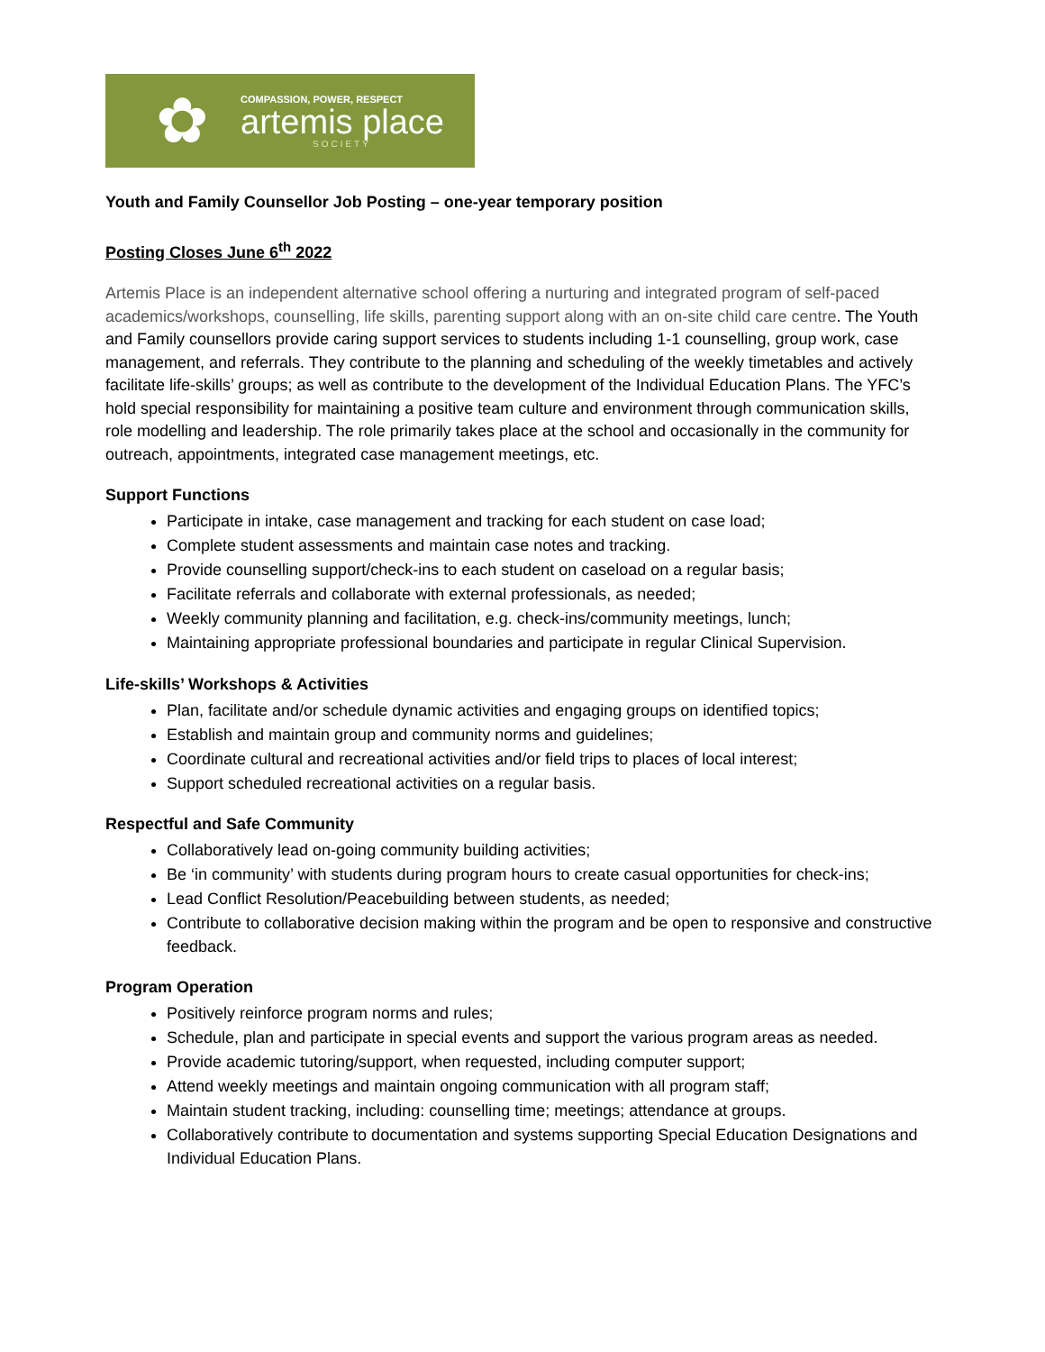✿
COMPASSION, POWER, RESPECT
artemis place
SOCIETY
Youth and Family Counsellor Job Posting – one-year temporary position
Posting Closes June 6<sup>th</sup> 2022
Artemis Place is an independent alternative school offering a nurturing and integrated program of self-paced academics/workshops, counselling, life skills, parenting support along with an on-site child care centre. The Youth and Family counsellors provide caring support services to students including 1-1 counselling, group work, case management, and referrals. They contribute to the planning and scheduling of the weekly timetables and actively facilitate life-skills’ groups; as well as contribute to the development of the Individual Education Plans. The YFC’s hold special responsibility for maintaining a positive team culture and environment through communication skills, role modelling and leadership. The role primarily takes place at the school and occasionally in the community for outreach, appointments, integrated case management meetings, etc.
Support Functions
Participate in intake, case management and tracking for each student on case load;
Complete student assessments and maintain case notes and tracking.
Provide counselling support/check-ins to each student on caseload on a regular basis;
Facilitate referrals and collaborate with external professionals, as needed;
Weekly community planning and facilitation, e.g. check-ins/community meetings, lunch;
Maintaining appropriate professional boundaries and participate in regular Clinical Supervision.
Life-skills’ Workshops & Activities
Plan, facilitate and/or schedule dynamic activities and engaging groups on identified topics;
Establish and maintain group and community norms and guidelines;
Coordinate cultural and recreational activities and/or field trips to places of local interest;
Support scheduled recreational activities on a regular basis.
Respectful and Safe Community
Collaboratively lead on-going community building activities;
Be ‘in community’ with students during program hours to create casual opportunities for check-ins;
Lead Conflict Resolution/Peacebuilding between students, as needed;
Contribute to collaborative decision making within the program and be open to responsive and constructive feedback.
Program Operation
Positively reinforce program norms and rules;
Schedule, plan and participate in special events and support the various program areas as needed.
Provide academic tutoring/support, when requested, including computer support;
Attend weekly meetings and maintain ongoing communication with all program staff;
Maintain student tracking, including: counselling time; meetings; attendance at groups.
Collaboratively contribute to documentation and systems supporting Special Education Designations and Individual Education Plans.